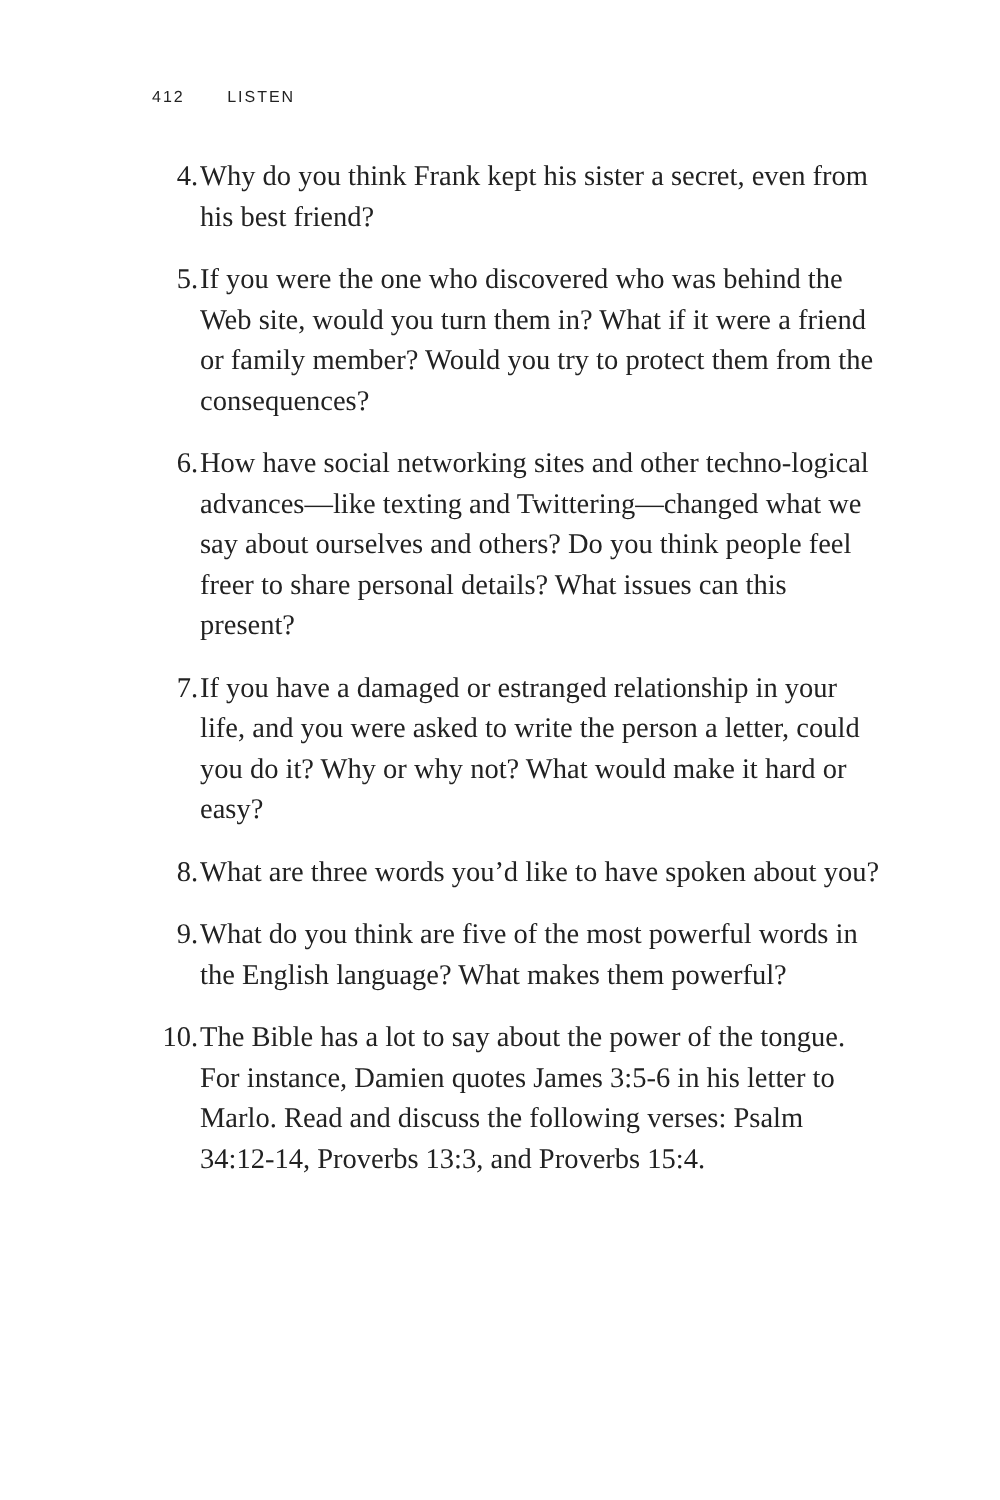412 LISTEN
4. Why do you think Frank kept his sister a secret, even from his best friend?
5. If you were the one who discovered who was behind the Web site, would you turn them in? What if it were a friend or family member? Would you try to protect them from the consequences?
6. How have social networking sites and other techno-logical advances—like texting and Twittering—changed what we say about ourselves and others? Do you think people feel freer to share personal details? What issues can this present?
7. If you have a damaged or estranged relationship in your life, and you were asked to write the person a letter, could you do it? Why or why not? What would make it hard or easy?
8. What are three words you’d like to have spoken about you?
9. What do you think are five of the most powerful words in the English language? What makes them powerful?
10. The Bible has a lot to say about the power of the tongue. For instance, Damien quotes James 3:5-6 in his letter to Marlo. Read and discuss the following verses: Psalm 34:12-14, Proverbs 13:3, and Proverbs 15:4.